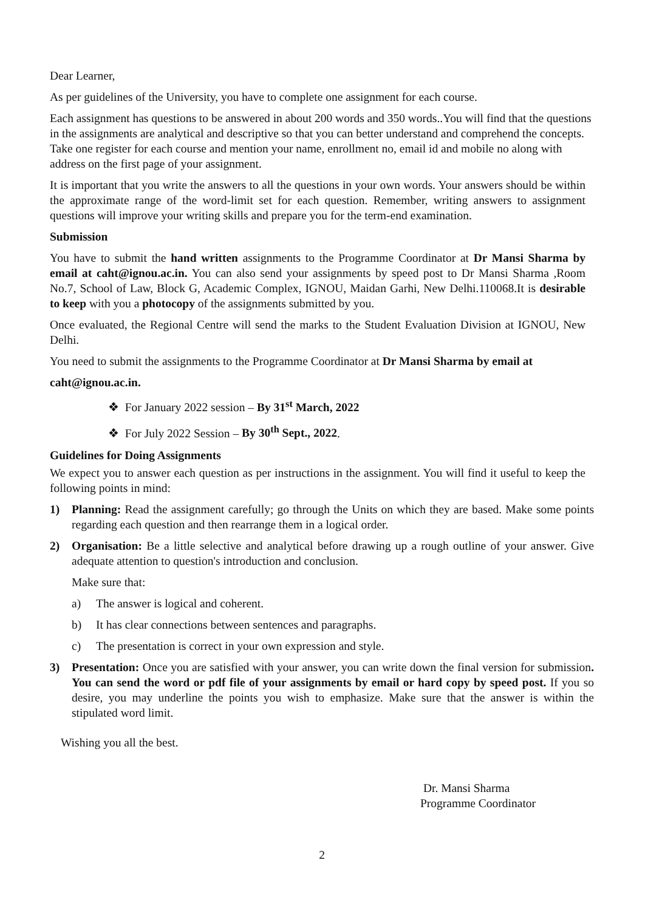Dear Learner,
As per guidelines of the University, you have to complete one assignment for each course.
Each assignment has questions to be answered in about 200 words and 350 words..You will find that the questions in the assignments are analytical and descriptive so that you can better understand and comprehend the concepts. Take one register for each course and mention your name, enrollment no, email id and mobile no along with address on the first page of your assignment.
It is important that you write the answers to all the questions in your own words. Your answers should be within the approximate range of the word-limit set for each question. Remember, writing answers to assignment questions will improve your writing skills and prepare you for the term-end examination.
Submission
You have to submit the hand written assignments to the Programme Coordinator at Dr Mansi Sharma by email at caht@ignou.ac.in. You can also send your assignments by speed post to Dr Mansi Sharma ,Room No.7, School of Law, Block G, Academic Complex, IGNOU, Maidan Garhi, New Delhi.110068.It is desirable to keep with you a photocopy of the assignments submitted by you.
Once evaluated, the Regional Centre will send the marks to the Student Evaluation Division at IGNOU, New Delhi.
You need to submit the assignments to the Programme Coordinator at Dr Mansi Sharma by email at
caht@ignou.ac.in.
❖ For January 2022 session – By 31<sup>st</sup> March, 2022
❖ For July 2022 Session – By 30<sup>th</sup> Sept., 2022.
Guidelines for Doing Assignments
We expect you to answer each question as per instructions in the assignment. You will find it useful to keep the following points in mind:
1) Planning: Read the assignment carefully; go through the Units on which they are based. Make some points regarding each question and then rearrange them in a logical order.
2) Organisation: Be a little selective and analytical before drawing up a rough outline of your answer. Give adequate attention to question's introduction and conclusion.
Make sure that:
a) The answer is logical and coherent.
b) It has clear connections between sentences and paragraphs.
c) The presentation is correct in your own expression and style.
3) Presentation: Once you are satisfied with your answer, you can write down the final version for submission. You can send the word or pdf file of your assignments by email or hard copy by speed post. If you so desire, you may underline the points you wish to emphasize. Make sure that the answer is within the stipulated word limit.
Wishing you all the best.
Dr. Mansi Sharma
Programme Coordinator
2